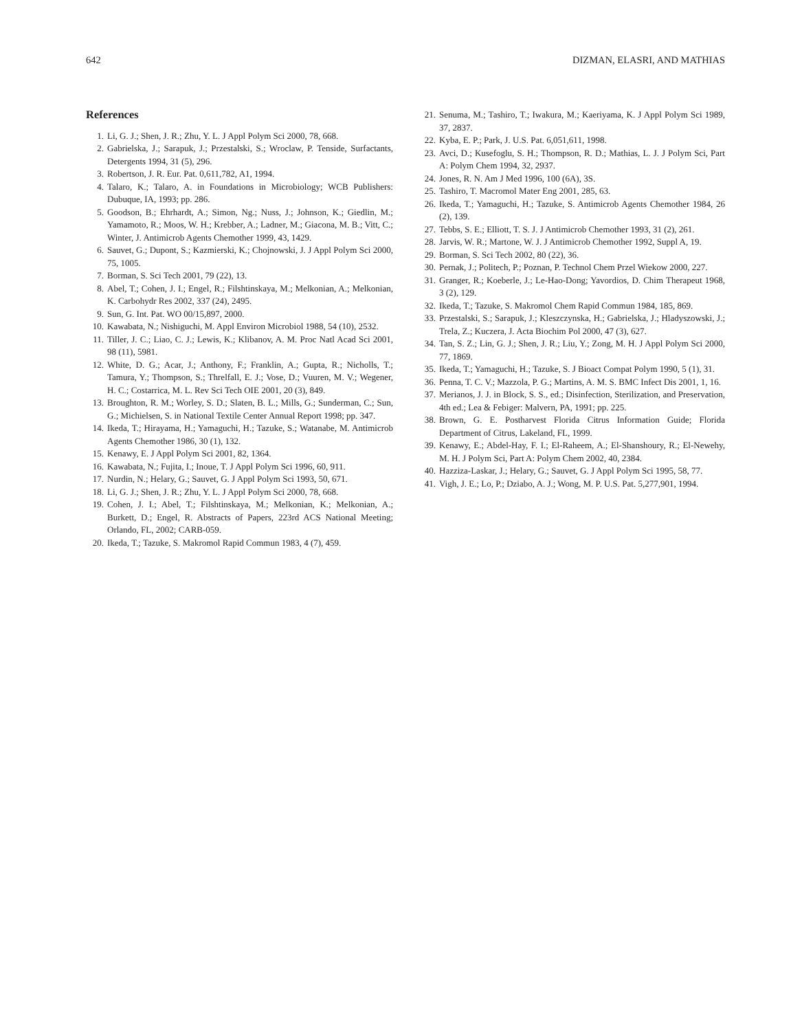642 DIZMAN, ELASRI, AND MATHIAS
References
1. Li, G. J.; Shen, J. R.; Zhu, Y. L. J Appl Polym Sci 2000, 78, 668.
2. Gabrielska, J.; Sarapuk, J.; Przestalski, S.; Wroclaw, P. Tenside, Surfactants, Detergents 1994, 31 (5), 296.
3. Robertson, J. R. Eur. Pat. 0,611,782, A1, 1994.
4. Talaro, K.; Talaro, A. in Foundations in Microbiology; WCB Publishers: Dubuque, IA, 1993; pp. 286.
5. Goodson, B.; Ehrhardt, A.; Simon, Ng.; Nuss, J.; Johnson, K.; Giedlin, M.; Yamamoto, R.; Moos, W. H.; Krebber, A.; Ladner, M.; Giacona, M. B.; Vitt, C.; Winter, J. Antimicrob Agents Chemother 1999, 43, 1429.
6. Sauvet, G.; Dupont, S.; Kazmierski, K.; Chojnowski, J. J Appl Polym Sci 2000, 75, 1005.
7. Borman, S. Sci Tech 2001, 79 (22), 13.
8. Abel, T.; Cohen, J. I.; Engel, R.; Filshtinskaya, M.; Melkonian, A.; Melkonian, K. Carbohydr Res 2002, 337 (24), 2495.
9. Sun, G. Int. Pat. WO 00/15,897, 2000.
10. Kawabata, N.; Nishiguchi, M. Appl Environ Microbiol 1988, 54 (10), 2532.
11. Tiller, J. C.; Liao, C. J.; Lewis, K.; Klibanov, A. M. Proc Natl Acad Sci 2001, 98 (11), 5981.
12. White, D. G.; Acar, J.; Anthony, F.; Franklin, A.; Gupta, R.; Nicholls, T.; Tamura, Y.; Thompson, S.; Threlfall, E. J.; Vose, D.; Vuuren, M. V.; Wegener, H. C.; Costarrica, M. L. Rev Sci Tech OIE 2001, 20 (3), 849.
13. Broughton, R. M.; Worley, S. D.; Slaten, B. L.; Mills, G.; Sunderman, C.; Sun, G.; Michielsen, S. in National Textile Center Annual Report 1998; pp. 347.
14. Ikeda, T.; Hirayama, H.; Yamaguchi, H.; Tazuke, S.; Watanabe, M. Antimicrob Agents Chemother 1986, 30 (1), 132.
15. Kenawy, E. J Appl Polym Sci 2001, 82, 1364.
16. Kawabata, N.; Fujita, I.; Inoue, T. J Appl Polym Sci 1996, 60, 911.
17. Nurdin, N.; Helary, G.; Sauvet, G. J Appl Polym Sci 1993, 50, 671.
18. Li, G. J.; Shen, J. R.; Zhu, Y. L. J Appl Polym Sci 2000, 78, 668.
19. Cohen, J. I.; Abel, T.; Filshtinskaya, M.; Melkonian, K.; Melkonian, A.; Burkett, D.; Engel, R. Abstracts of Papers, 223rd ACS National Meeting; Orlando, FL, 2002; CARB-059.
20. Ikeda, T.; Tazuke, S. Makromol Rapid Commun 1983, 4 (7), 459.
21. Senuma, M.; Tashiro, T.; Iwakura, M.; Kaeriyama, K. J Appl Polym Sci 1989, 37, 2837.
22. Kyba, E. P.; Park, J. U.S. Pat. 6,051,611, 1998.
23. Avci, D.; Kusefoglu, S. H.; Thompson, R. D.; Mathias, L. J. J Polym Sci, Part A: Polym Chem 1994, 32, 2937.
24. Jones, R. N. Am J Med 1996, 100 (6A), 3S.
25. Tashiro, T. Macromol Mater Eng 2001, 285, 63.
26. Ikeda, T.; Yamaguchi, H.; Tazuke, S. Antimicrob Agents Chemother 1984, 26 (2), 139.
27. Tebbs, S. E.; Elliott, T. S. J. J Antimicrob Chemother 1993, 31 (2), 261.
28. Jarvis, W. R.; Martone, W. J. J Antimicrob Chemother 1992, Suppl A, 19.
29. Borman, S. Sci Tech 2002, 80 (22), 36.
30. Pernak, J.; Politech, P.; Poznan, P. Technol Chem Przel Wiekow 2000, 227.
31. Granger, R.; Koeberle, J.; Le-Hao-Dong; Yavordios, D. Chim Therapeut 1968, 3 (2), 129.
32. Ikeda, T.; Tazuke, S. Makromol Chem Rapid Commun 1984, 185, 869.
33. Przestalski, S.; Sarapuk, J.; Kleszczynska, H.; Gabrielska, J.; Hladyszowski, J.; Trela, Z.; Kuczera, J. Acta Biochim Pol 2000, 47 (3), 627.
34. Tan, S. Z.; Lin, G. J.; Shen, J. R.; Liu, Y.; Zong, M. H. J Appl Polym Sci 2000, 77, 1869.
35. Ikeda, T.; Yamaguchi, H.; Tazuke, S. J Bioact Compat Polym 1990, 5 (1), 31.
36. Penna, T. C. V.; Mazzola, P. G.; Martins, A. M. S. BMC Infect Dis 2001, 1, 16.
37. Merianos, J. J. in Block, S. S., ed.; Disinfection, Sterilization, and Preservation, 4th ed.; Lea & Febiger: Malvern, PA, 1991; pp. 225.
38. Brown, G. E. Postharvest Florida Citrus Information Guide; Florida Department of Citrus, Lakeland, FL, 1999.
39. Kenawy, E.; Abdel-Hay, F. I.; El-Raheem, A.; El-Shanshoury, R.; El-Newehy, M. H. J Polym Sci, Part A: Polym Chem 2002, 40, 2384.
40. Hazziza-Laskar, J.; Helary, G.; Sauvet, G. J Appl Polym Sci 1995, 58, 77.
41. Vigh, J. E.; Lo, P.; Dziabo, A. J.; Wong, M. P. U.S. Pat. 5,277,901, 1994.